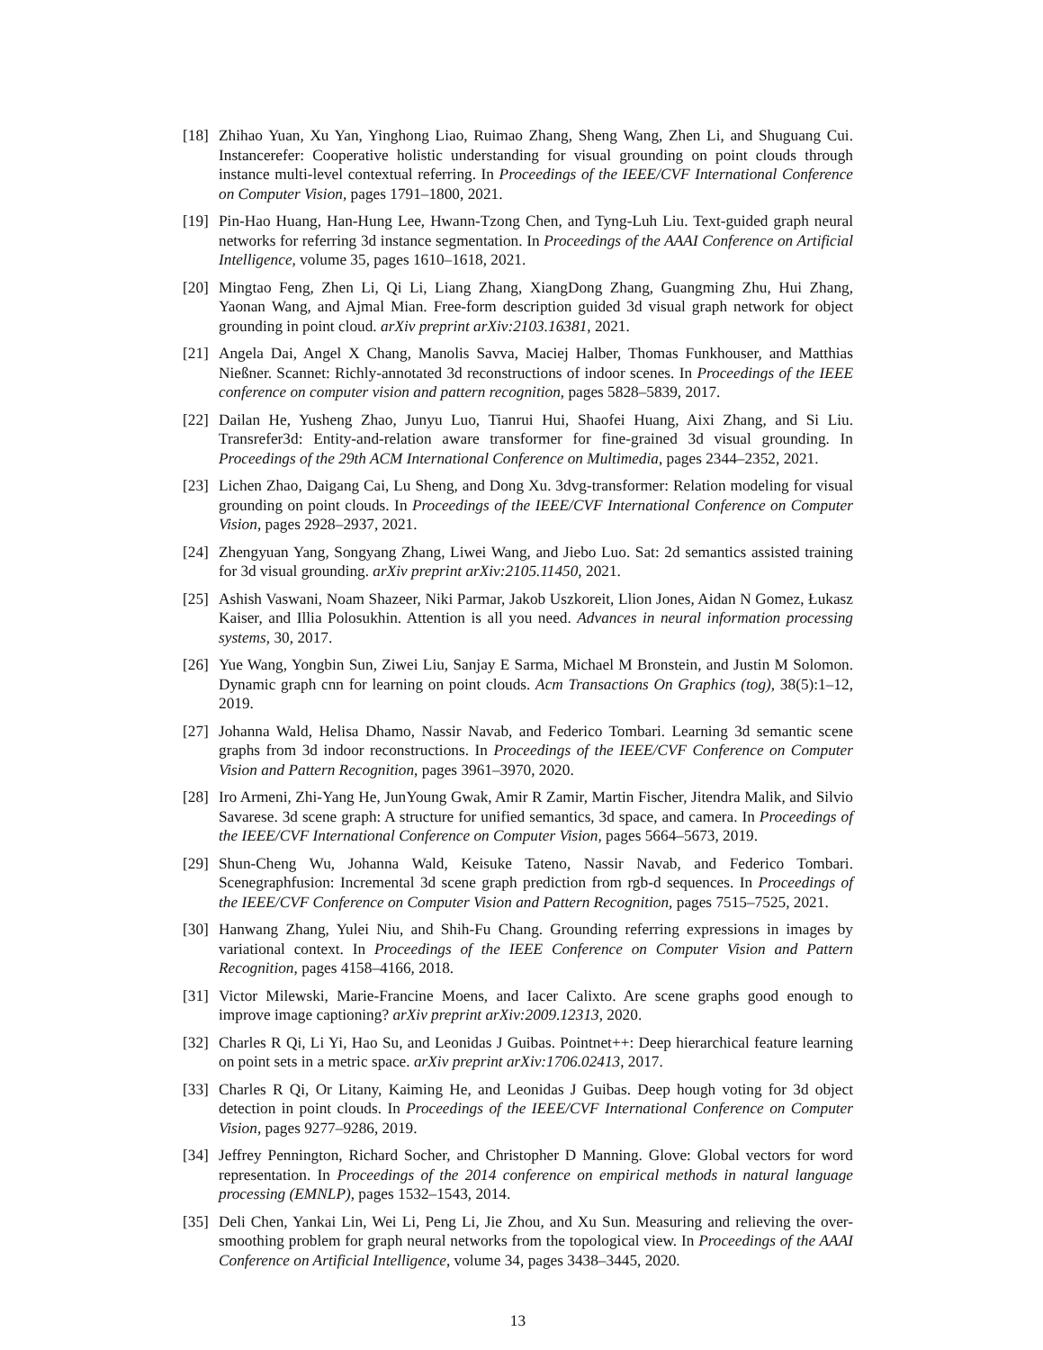[18]
Zhihao Yuan, Xu Yan, Yinghong Liao, Ruimao Zhang, Sheng Wang, Zhen Li, and Shuguang Cui. Instancerefer: Cooperative holistic understanding for visual grounding on point clouds through instance multi-level contextual referring. In Proceedings of the IEEE/CVF International Conference on Computer Vision, pages 1791–1800, 2021.
[19]
Pin-Hao Huang, Han-Hung Lee, Hwann-Tzong Chen, and Tyng-Luh Liu. Text-guided graph neural networks for referring 3d instance segmentation. In Proceedings of the AAAI Conference on Artificial Intelligence, volume 35, pages 1610–1618, 2021.
[20]
Mingtao Feng, Zhen Li, Qi Li, Liang Zhang, XiangDong Zhang, Guangming Zhu, Hui Zhang, Yaonan Wang, and Ajmal Mian. Free-form description guided 3d visual graph network for object grounding in point cloud. arXiv preprint arXiv:2103.16381, 2021.
[21]
Angela Dai, Angel X Chang, Manolis Savva, Maciej Halber, Thomas Funkhouser, and Matthias Nießner. Scannet: Richly-annotated 3d reconstructions of indoor scenes. In Proceedings of the IEEE conference on computer vision and pattern recognition, pages 5828–5839, 2017.
[22]
Dailan He, Yusheng Zhao, Junyu Luo, Tianrui Hui, Shaofei Huang, Aixi Zhang, and Si Liu. Transrefer3d: Entity-and-relation aware transformer for fine-grained 3d visual grounding. In Proceedings of the 29th ACM International Conference on Multimedia, pages 2344–2352, 2021.
[23]
Lichen Zhao, Daigang Cai, Lu Sheng, and Dong Xu. 3dvg-transformer: Relation modeling for visual grounding on point clouds. In Proceedings of the IEEE/CVF International Conference on Computer Vision, pages 2928–2937, 2021.
[24]
Zhengyuan Yang, Songyang Zhang, Liwei Wang, and Jiebo Luo. Sat: 2d semantics assisted training for 3d visual grounding. arXiv preprint arXiv:2105.11450, 2021.
[25]
Ashish Vaswani, Noam Shazeer, Niki Parmar, Jakob Uszkoreit, Llion Jones, Aidan N Gomez, Łukasz Kaiser, and Illia Polosukhin. Attention is all you need. Advances in neural information processing systems, 30, 2017.
[26]
Yue Wang, Yongbin Sun, Ziwei Liu, Sanjay E Sarma, Michael M Bronstein, and Justin M Solomon. Dynamic graph cnn for learning on point clouds. Acm Transactions On Graphics (tog), 38(5):1–12, 2019.
[27]
Johanna Wald, Helisa Dhamo, Nassir Navab, and Federico Tombari. Learning 3d semantic scene graphs from 3d indoor reconstructions. In Proceedings of the IEEE/CVF Conference on Computer Vision and Pattern Recognition, pages 3961–3970, 2020.
[28]
Iro Armeni, Zhi-Yang He, JunYoung Gwak, Amir R Zamir, Martin Fischer, Jitendra Malik, and Silvio Savarese. 3d scene graph: A structure for unified semantics, 3d space, and camera. In Proceedings of the IEEE/CVF International Conference on Computer Vision, pages 5664–5673, 2019.
[29]
Shun-Cheng Wu, Johanna Wald, Keisuke Tateno, Nassir Navab, and Federico Tombari. Scenegraphfusion: Incremental 3d scene graph prediction from rgb-d sequences. In Proceedings of the IEEE/CVF Conference on Computer Vision and Pattern Recognition, pages 7515–7525, 2021.
[30]
Hanwang Zhang, Yulei Niu, and Shih-Fu Chang. Grounding referring expressions in images by variational context. In Proceedings of the IEEE Conference on Computer Vision and Pattern Recognition, pages 4158–4166, 2018.
[31]
Victor Milewski, Marie-Francine Moens, and Iacer Calixto. Are scene graphs good enough to improve image captioning? arXiv preprint arXiv:2009.12313, 2020.
[32]
Charles R Qi, Li Yi, Hao Su, and Leonidas J Guibas. Pointnet++: Deep hierarchical feature learning on point sets in a metric space. arXiv preprint arXiv:1706.02413, 2017.
[33]
Charles R Qi, Or Litany, Kaiming He, and Leonidas J Guibas. Deep hough voting for 3d object detection in point clouds. In Proceedings of the IEEE/CVF International Conference on Computer Vision, pages 9277–9286, 2019.
[34]
Jeffrey Pennington, Richard Socher, and Christopher D Manning. Glove: Global vectors for word representation. In Proceedings of the 2014 conference on empirical methods in natural language processing (EMNLP), pages 1532–1543, 2014.
[35]
Deli Chen, Yankai Lin, Wei Li, Peng Li, Jie Zhou, and Xu Sun. Measuring and relieving the over-smoothing problem for graph neural networks from the topological view. In Proceedings of the AAAI Conference on Artificial Intelligence, volume 34, pages 3438–3445, 2020.
13